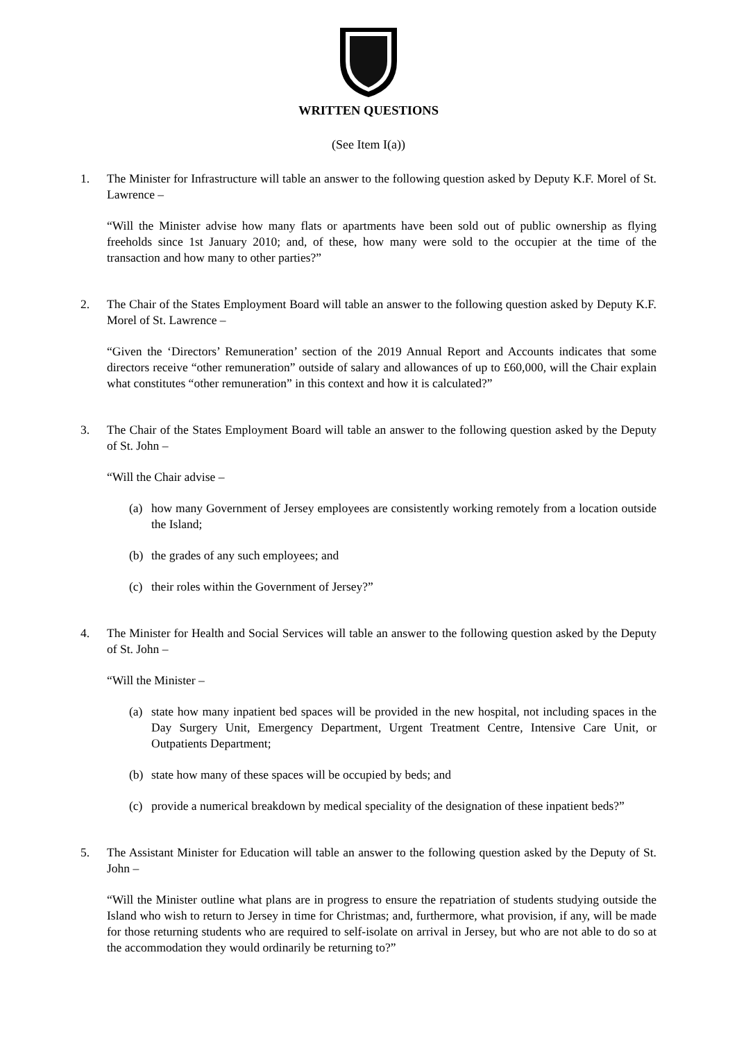WRITTEN QUESTIONS
(See Item I(a))
1. The Minister for Infrastructure will table an answer to the following question asked by Deputy K.F. Morel of St. Lawrence –
“Will the Minister advise how many flats or apartments have been sold out of public ownership as flying freeholds since 1st January 2010; and, of these, how many were sold to the occupier at the time of the transaction and how many to other parties?”
2. The Chair of the States Employment Board will table an answer to the following question asked by Deputy K.F. Morel of St. Lawrence –
“Given the ‘Directors’ Remuneration’ section of the 2019 Annual Report and Accounts indicates that some directors receive “other remuneration” outside of salary and allowances of up to £60,000, will the Chair explain what constitutes “other remuneration” in this context and how it is calculated?”
3. The Chair of the States Employment Board will table an answer to the following question asked by the Deputy of St. John –
“Will the Chair advise –
(a) how many Government of Jersey employees are consistently working remotely from a location outside the Island;
(b) the grades of any such employees; and
(c) their roles within the Government of Jersey?”
4. The Minister for Health and Social Services will table an answer to the following question asked by the Deputy of St. John –
“Will the Minister –
(a) state how many inpatient bed spaces will be provided in the new hospital, not including spaces in the Day Surgery Unit, Emergency Department, Urgent Treatment Centre, Intensive Care Unit, or Outpatients Department;
(b) state how many of these spaces will be occupied by beds; and
(c) provide a numerical breakdown by medical speciality of the designation of these inpatient beds?”
5. The Assistant Minister for Education will table an answer to the following question asked by the Deputy of St. John –
“Will the Minister outline what plans are in progress to ensure the repatriation of students studying outside the Island who wish to return to Jersey in time for Christmas; and, furthermore, what provision, if any, will be made for those returning students who are required to self-isolate on arrival in Jersey, but who are not able to do so at the accommodation they would ordinarily be returning to?”